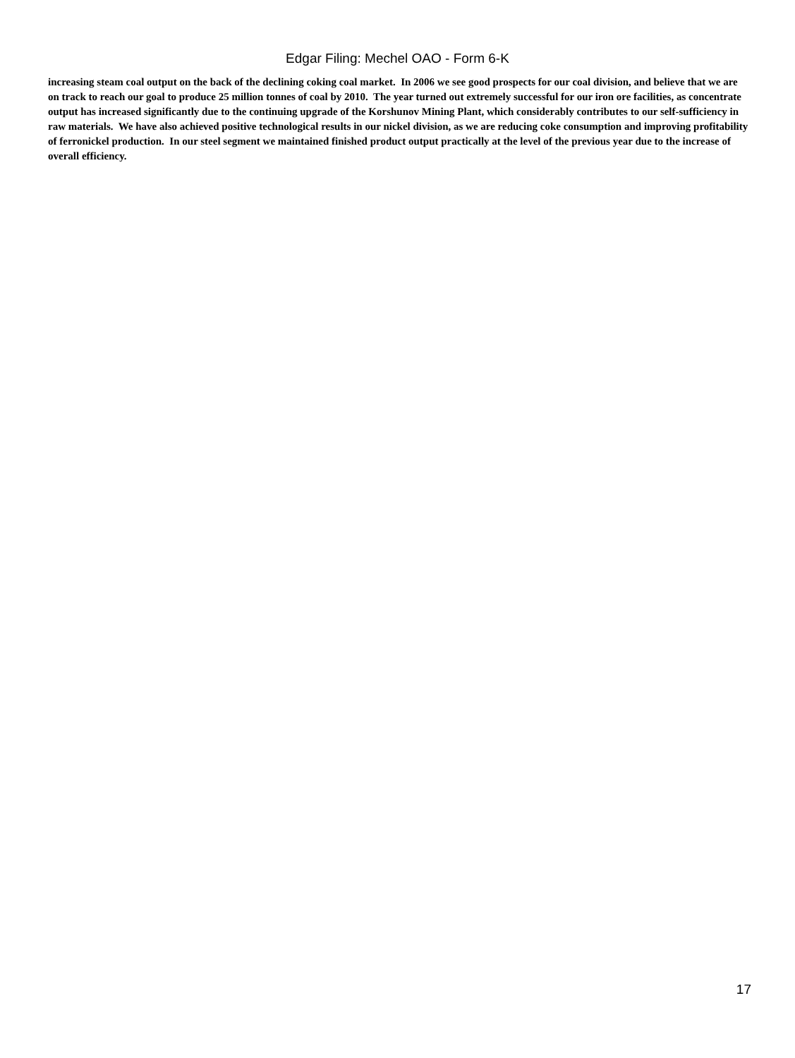Edgar Filing: Mechel OAO - Form 6-K
increasing steam coal output on the back of the declining coking coal market. In 2006 we see good prospects for our coal division, and believe that we are on track to reach our goal to produce 25 million tonnes of coal by 2010. The year turned out extremely successful for our iron ore facilities, as concentrate output has increased significantly due to the continuing upgrade of the Korshunov Mining Plant, which considerably contributes to our self-sufficiency in raw materials. We have also achieved positive technological results in our nickel division, as we are reducing coke consumption and improving profitability of ferronickel production. In our steel segment we maintained finished product output practically at the level of the previous year due to the increase of overall efficiency.
17